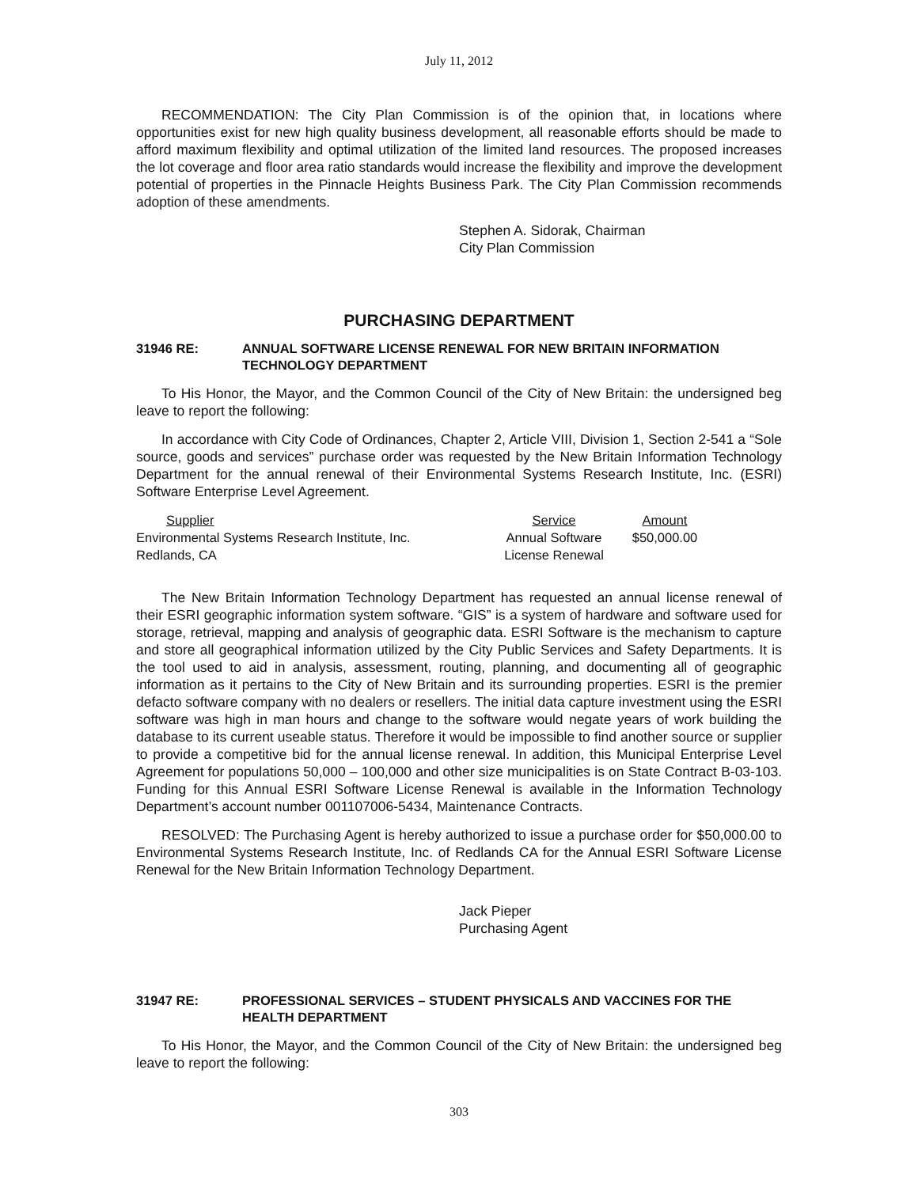July 11, 2012
RECOMMENDATION: The City Plan Commission is of the opinion that, in locations where opportunities exist for new high quality business development, all reasonable efforts should be made to afford maximum flexibility and optimal utilization of the limited land resources. The proposed increases the lot coverage and floor area ratio standards would increase the flexibility and improve the development potential of properties in the Pinnacle Heights Business Park. The City Plan Commission recommends adoption of these amendments.
Stephen A. Sidorak, Chairman
City Plan Commission
PURCHASING DEPARTMENT
31946 RE: ANNUAL SOFTWARE LICENSE RENEWAL FOR NEW BRITAIN INFORMATION TECHNOLOGY DEPARTMENT
To His Honor, the Mayor, and the Common Council of the City of New Britain: the undersigned beg leave to report the following:
In accordance with City Code of Ordinances, Chapter 2, Article VIII, Division 1, Section 2-541 a “Sole source, goods and services” purchase order was requested by the New Britain Information Technology Department for the annual renewal of their Environmental Systems Research Institute, Inc. (ESRI) Software Enterprise Level Agreement.
| Supplier | Service | Amount |
| --- | --- | --- |
| Environmental Systems Research Institute, Inc. | Annual Software | $50,000.00 |
| Redlands, CA | License Renewal | |
The New Britain Information Technology Department has requested an annual license renewal of their ESRI geographic information system software. “GIS” is a system of hardware and software used for storage, retrieval, mapping and analysis of geographic data. ESRI Software is the mechanism to capture and store all geographical information utilized by the City Public Services and Safety Departments. It is the tool used to aid in analysis, assessment, routing, planning, and documenting all of geographic information as it pertains to the City of New Britain and its surrounding properties. ESRI is the premier defacto software company with no dealers or resellers. The initial data capture investment using the ESRI software was high in man hours and change to the software would negate years of work building the database to its current useable status. Therefore it would be impossible to find another source or supplier to provide a competitive bid for the annual license renewal. In addition, this Municipal Enterprise Level Agreement for populations 50,000 – 100,000 and other size municipalities is on State Contract B-03-103. Funding for this Annual ESRI Software License Renewal is available in the Information Technology Department’s account number 001107006-5434, Maintenance Contracts.
RESOLVED: The Purchasing Agent is hereby authorized to issue a purchase order for $50,000.00 to Environmental Systems Research Institute, Inc. of Redlands CA for the Annual ESRI Software License Renewal for the New Britain Information Technology Department.
Jack Pieper
Purchasing Agent
31947 RE: PROFESSIONAL SERVICES – STUDENT PHYSICALS AND VACCINES FOR THE HEALTH DEPARTMENT
To His Honor, the Mayor, and the Common Council of the City of New Britain: the undersigned beg leave to report the following:
303